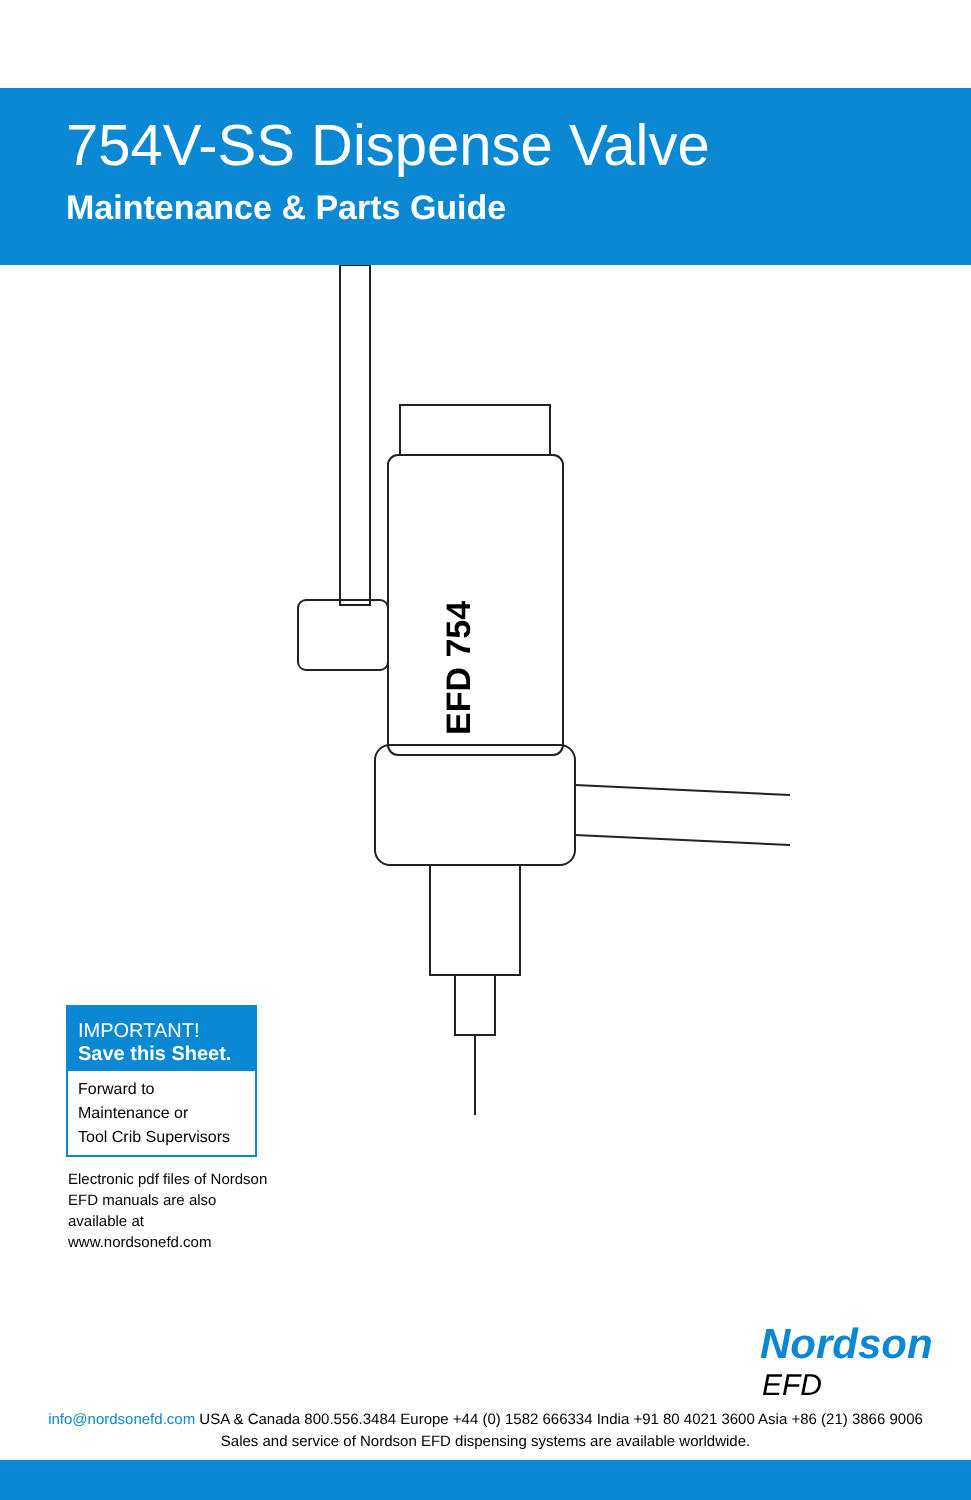754V-SS Dispense Valve
Maintenance & Parts Guide
EFD 754
IMPORTANT!
Save this Sheet.
Forward to
Maintenance or
Tool Crib Supervisors
Electronic pdf files of Nordson EFD manuals are also available at www.nordsonefd.com
Nordson
EFD
info@nordsonefd.com USA & Canada 800.556.3484 Europe +44 (0) 1582 666334 India +91 80 4021 3600 Asia +86 (21) 3866 9006
Sales and service of Nordson EFD dispensing systems are available worldwide.